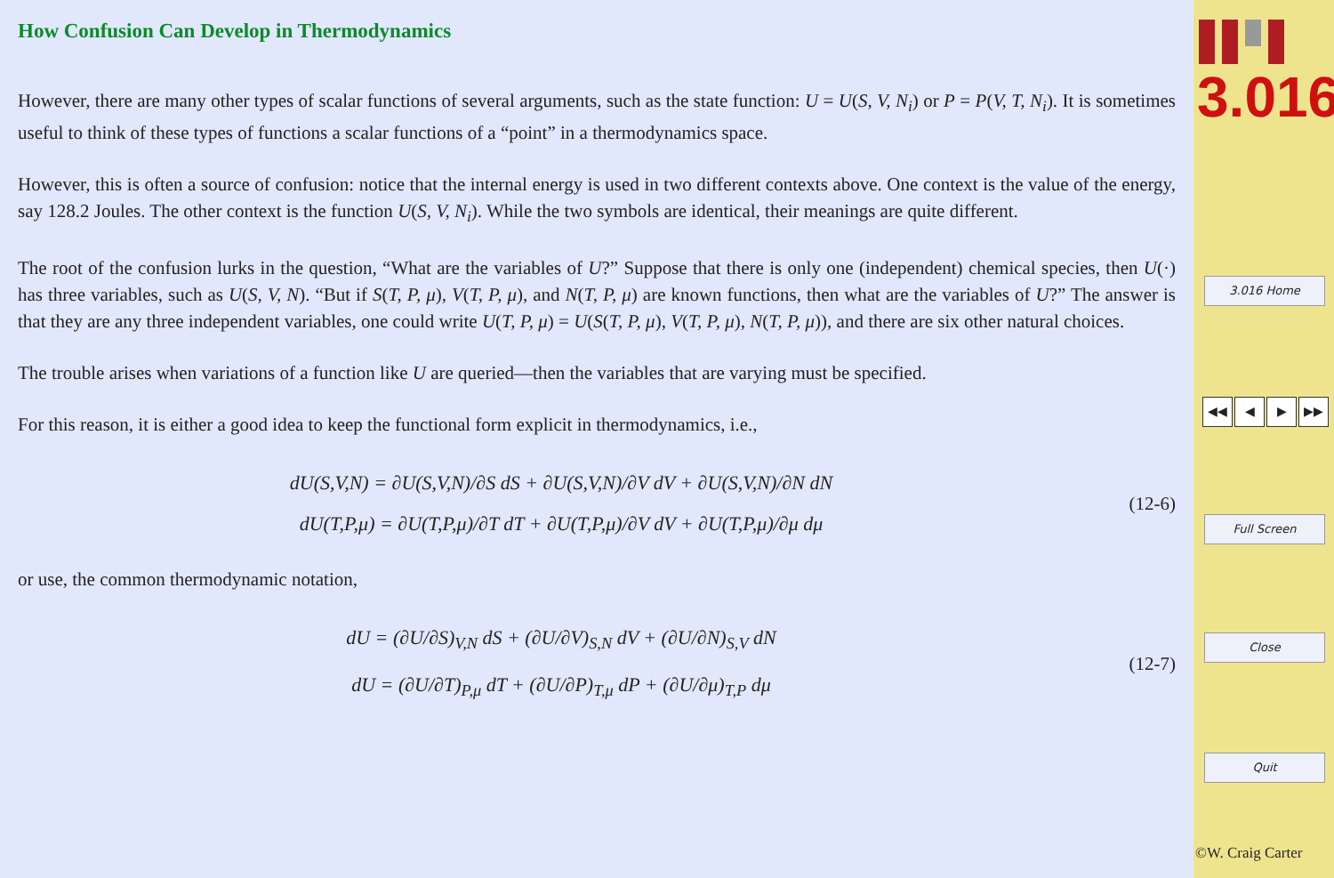How Confusion Can Develop in Thermodynamics
However, there are many other types of scalar functions of several arguments, such as the state function: U = U(S, V, N<sub>i</sub>) or P = P(V, T, N<sub>i</sub>). It is sometimes useful to think of these types of functions a scalar functions of a “point” in a thermodynamics space.
However, this is often a source of confusion: notice that the internal energy is used in two different contexts above. One context is the value of the energy, say 128.2 Joules. The other context is the function U(S, V, N<sub>i</sub>). While the two symbols are identical, their meanings are quite different.
The root of the confusion lurks in the question, “What are the variables of U?” Suppose that there is only one (independent) chemical species, then U(·) has three variables, such as U(S, V, N). “But if S(T, P, μ), V(T, P, μ), and N(T, P, μ) are known functions, then what are the variables of U?” The answer is that they are any three independent variables, one could write U(T, P, μ) = U(S(T, P, μ), V(T, P, μ), N(T, P, μ)), and there are six other natural choices.
The trouble arises when variations of a function like U are queried—then the variables that are varying must be specified.
For this reason, it is either a good idea to keep the functional form explicit in thermodynamics, i.e.,
dU(S,V,N) = ∂U(S,V,N)/∂S dS + ∂U(S,V,N)/∂V dV + ∂U(S,V,N)/∂N dN
dU(T,P,μ) = ∂U(T,P,μ)/∂T dT + ∂U(T,P,μ)/∂V dV + ∂U(T,P,μ)/∂μ dμ
(12-6)
or use, the common thermodynamic notation,
dU = (∂U/∂S)<sub>V,N</sub> dS + (∂U/∂V)<sub>S,N</sub> dV + (∂U/∂N)<sub>S,V</sub> dN
dU = (∂U/∂T)<sub>P,μ</sub> dT + (∂U/∂P)<sub>T,μ</sub> dP + (∂U/∂μ)<sub>T,P</sub> dμ
(12-7)
3.016
3.016 Home
◀◀ ◀ ▶ ▶▶
Full Screen
Close
Quit
©W. Craig Carter